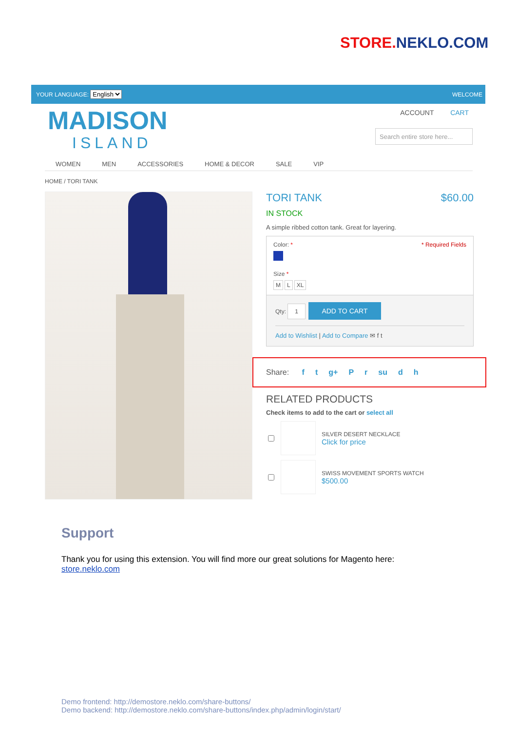STORE. NEKLO.COM
YOUR LANGUAGE: English WELCOME
MADISON
ISLAND
ACCOUNT CART
Search entire store here...
WOMEN MEN ACCESSORIES HOME & DECOR SALE VIP
HOME / TORI TANK
TORI TANK $60.00
IN STOCK
A simple ribbed cotton tank. Great for layering.
Color: * * Required Fields
Size *
M L XL
Qty: 1 ADD TO CART
Add to Wishlist | Add to Compare ✉ f t
Share: f t g+ P r su d h
RELATED PRODUCTS
Check items to add to the cart or select all
SILVER DESERT NECKLACE
Click for price
SWISS MOVEMENT SPORTS WATCH
$500.00
Support
Thank you for using this extension. You will find more our great solutions for Magento here:
store.neklo.com
Demo frontend: http://demostore.neklo.com/share-buttons/
Demo backend: http://demostore.neklo.com/share-buttons/index.php/admin/login/start/